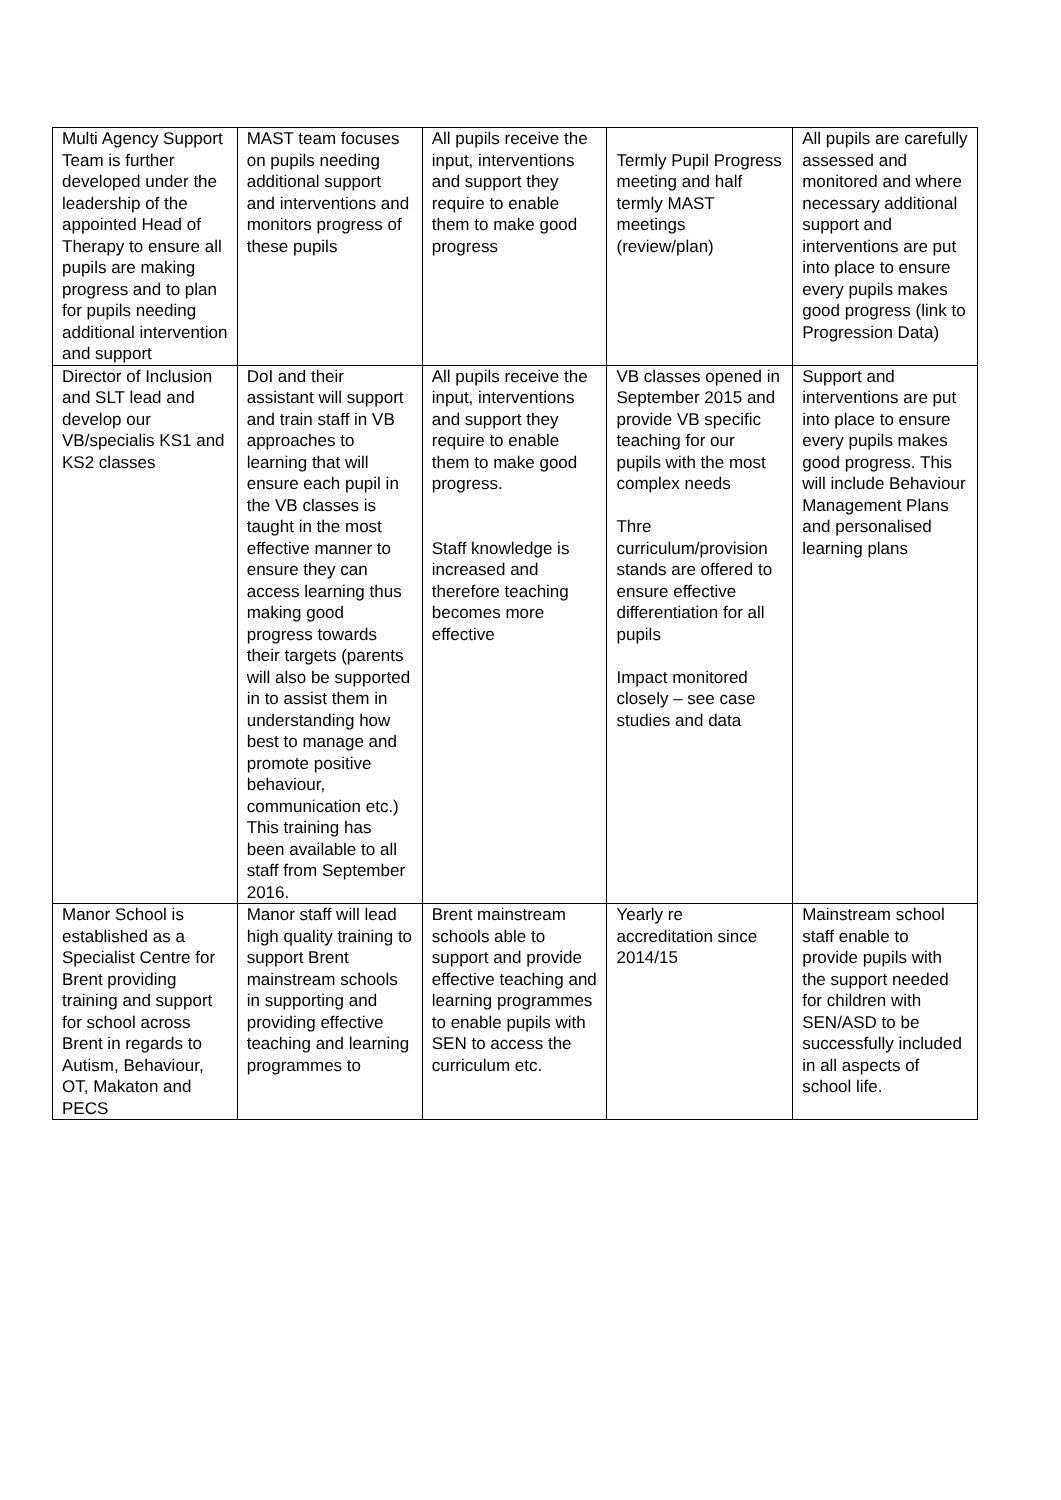| Multi Agency Support Team is further developed under the leadership of the appointed Head of Therapy to ensure all pupils are making progress and to plan for pupils needing additional intervention and support | MAST team focuses on pupils needing additional support and interventions and monitors progress of these pupils | All pupils receive the input, interventions and support they require to enable them to make good progress | Termly Pupil Progress meeting and half termly MAST meetings (review/plan) | All pupils are carefully assessed and monitored and where necessary additional support and interventions are put into place to ensure every pupils makes good progress (link to Progression Data) |
| Director of Inclusion and SLT lead and develop our VB/specialis KS1 and KS2 classes | DoI and their assistant will support and train staff in VB approaches to learning that will ensure each pupil in the VB classes is taught in the most effective manner to ensure they can access learning thus making good progress towards their targets (parents will also be supported in to assist them in understanding how best to manage and promote positive behaviour, communication etc.) This training has been available to all staff from September 2016. | All pupils receive the input, interventions and support they require to enable them to make good progress. Staff knowledge is increased and therefore teaching becomes more effective | VB classes opened in September 2015 and provide VB specific teaching for our pupils with the most complex needs Thre curriculum/provision stands are offered to ensure effective differentiation for all pupils Impact monitored closely – see case studies and data | Support and interventions are put into place to ensure every pupils makes good progress. This will include Behaviour Management Plans and personalised learning plans |
| Manor School is established as a Specialist Centre for Brent providing training and support for school across Brent in regards to Autism, Behaviour, OT, Makaton and PECS | Manor staff will lead high quality training to support Brent mainstream schools in supporting and providing effective teaching and learning programmes to | Brent mainstream schools able to support and provide effective teaching and learning programmes to enable pupils with SEN to access the curriculum etc. | Yearly re accreditation since 2014/15 | Mainstream school staff enable to provide pupils with the support needed for children with SEN/ASD to be successfully included in all aspects of school life. |